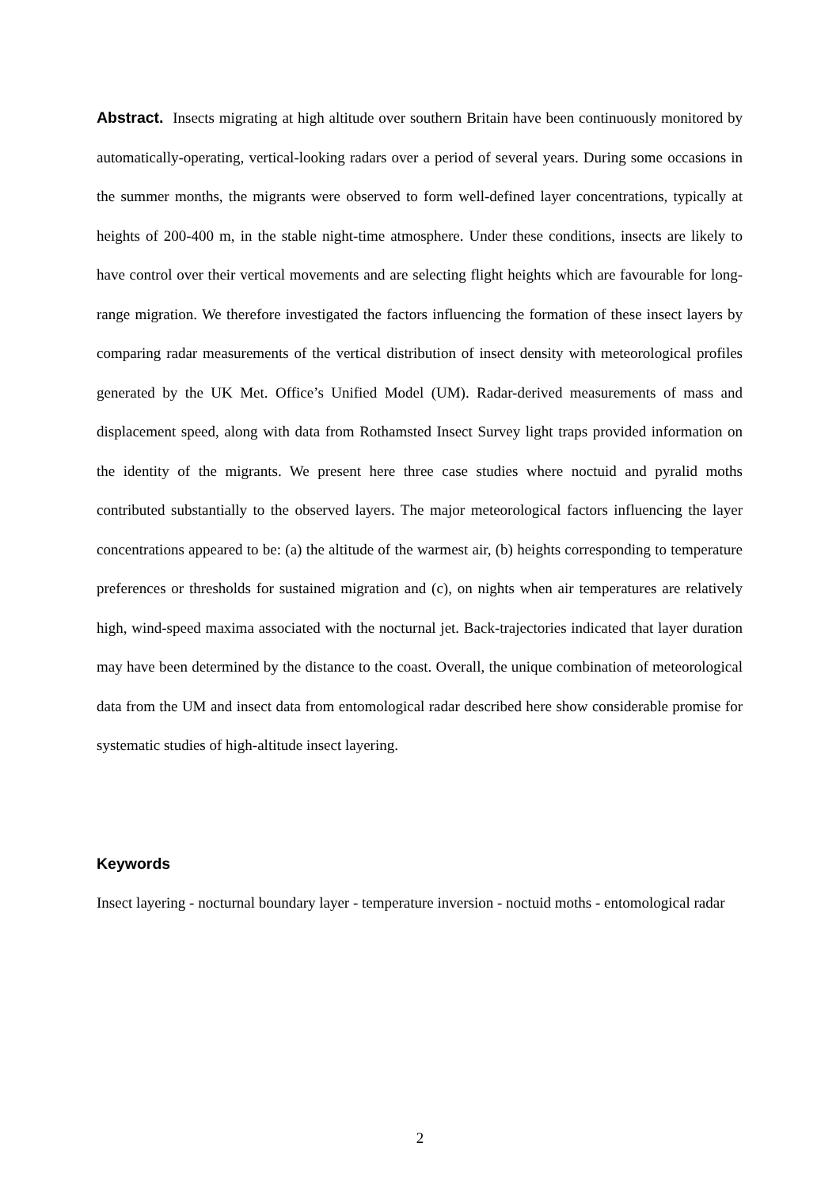Abstract. Insects migrating at high altitude over southern Britain have been continuously monitored by automatically-operating, vertical-looking radars over a period of several years. During some occasions in the summer months, the migrants were observed to form well-defined layer concentrations, typically at heights of 200-400 m, in the stable night-time atmosphere. Under these conditions, insects are likely to have control over their vertical movements and are selecting flight heights which are favourable for long-range migration. We therefore investigated the factors influencing the formation of these insect layers by comparing radar measurements of the vertical distribution of insect density with meteorological profiles generated by the UK Met. Office’s Unified Model (UM). Radar-derived measurements of mass and displacement speed, along with data from Rothamsted Insect Survey light traps provided information on the identity of the migrants. We present here three case studies where noctuid and pyralid moths contributed substantially to the observed layers. The major meteorological factors influencing the layer concentrations appeared to be: (a) the altitude of the warmest air, (b) heights corresponding to temperature preferences or thresholds for sustained migration and (c), on nights when air temperatures are relatively high, wind-speed maxima associated with the nocturnal jet. Back-trajectories indicated that layer duration may have been determined by the distance to the coast. Overall, the unique combination of meteorological data from the UM and insect data from entomological radar described here show considerable promise for systematic studies of high-altitude insect layering.
Keywords
Insect layering - nocturnal boundary layer - temperature inversion - noctuid moths - entomological radar
2